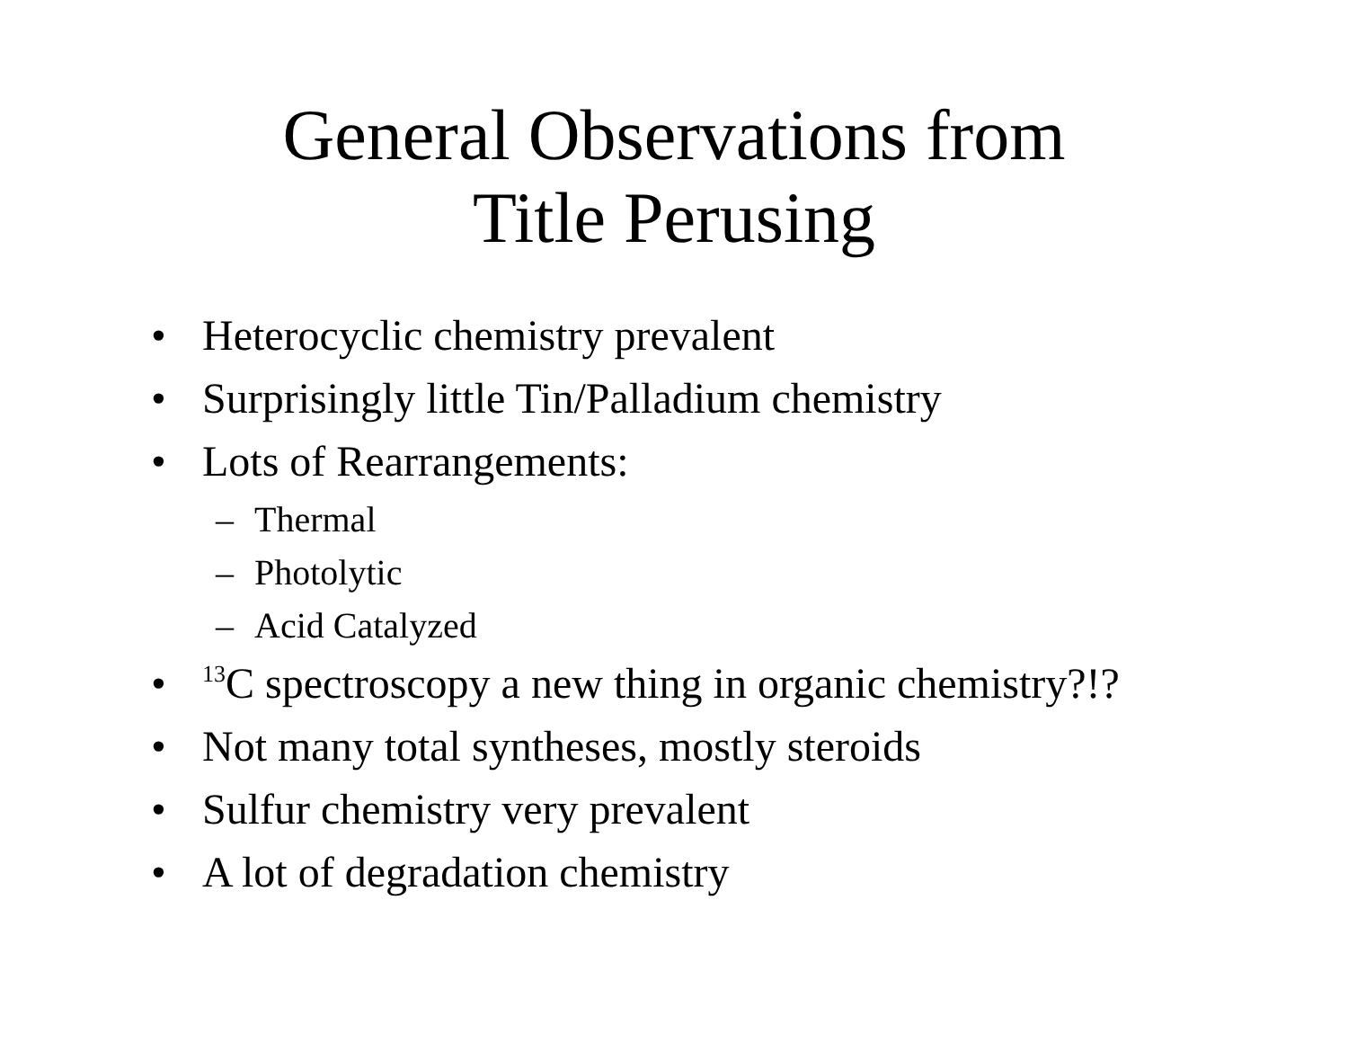General Observations from
Title Perusing
• Heterocyclic chemistry prevalent
• Surprisingly little Tin/Palladium chemistry
• Lots of Rearrangements:
– Thermal
– Photolytic
– Acid Catalyzed
• <sup>13</sup>C spectroscopy a new thing in organic chemistry?!?
• Not many total syntheses, mostly steroids
• Sulfur chemistry very prevalent
• A lot of degradation chemistry